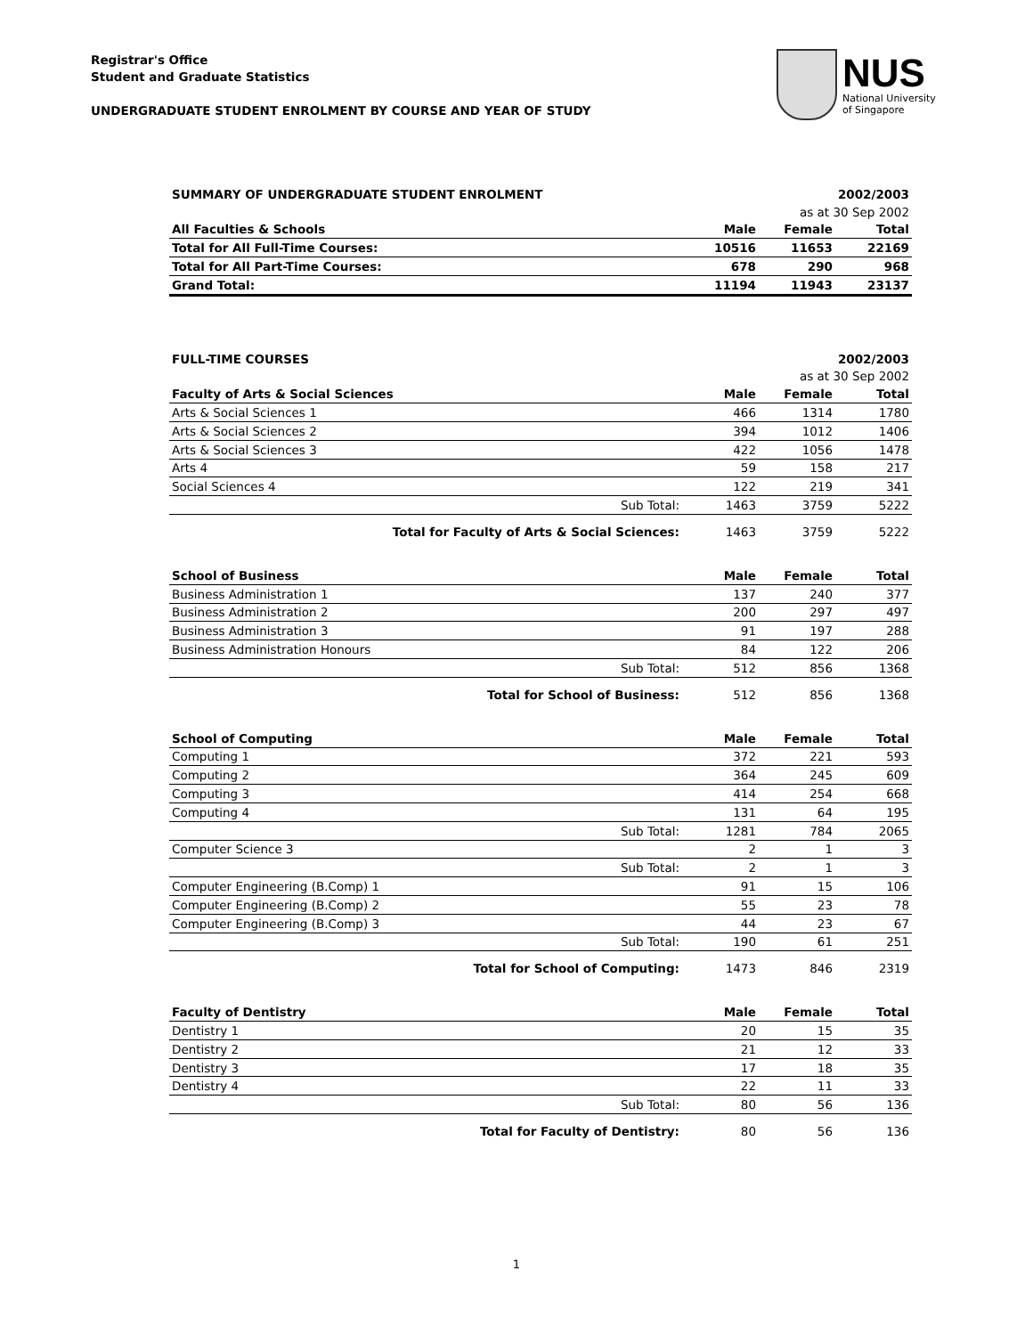Registrar's Office
Student and Graduate Statistics
UNDERGRADUATE STUDENT ENROLMENT BY COURSE AND YEAR OF STUDY
NUS
National University
of Singapore
| SUMMARY OF UNDERGRADUATE STUDENT ENROLMENT | | | 2002/2003 | |
| | | | as at 30 Sep 2002 | |
| All Faculties & Schools | | Male | Female | Total |
| Total for All Full-Time Courses: | | 10516 | 11653 | 22169 |
| Total for All Part-Time Courses: | | 678 | 290 | 968 |
| Grand Total: | | 11194 | 11943 | 23137 |
| FULL-TIME COURSES | | | 2002/2003 | |
| | | | as at 30 Sep 2002 | |
| Faculty of Arts & Social Sciences | | Male | Female | Total |
| Arts & Social Sciences 1 | | 466 | 1314 | 1780 |
| Arts & Social Sciences 2 | | 394 | 1012 | 1406 |
| Arts & Social Sciences 3 | | 422 | 1056 | 1478 |
| Arts 4 | | 59 | 158 | 217 |
| Social Sciences 4 | | 122 | 219 | 341 |
| | Sub Total: | 1463 | 3759 | 5222 |
| | Total for Faculty of Arts & Social Sciences: | 1463 | 3759 | 5222 |
| School of Business | | Male | Female | Total |
| Business Administration 1 | | 137 | 240 | 377 |
| Business Administration 2 | | 200 | 297 | 497 |
| Business Administration 3 | | 91 | 197 | 288 |
| Business Administration Honours | | 84 | 122 | 206 |
| | Sub Total: | 512 | 856 | 1368 |
| | Total for School of Business: | 512 | 856 | 1368 |
| School of Computing | | Male | Female | Total |
| Computing 1 | | 372 | 221 | 593 |
| Computing 2 | | 364 | 245 | 609 |
| Computing 3 | | 414 | 254 | 668 |
| Computing 4 | | 131 | 64 | 195 |
| | Sub Total: | 1281 | 784 | 2065 |
| Computer Science 3 | | 2 | 1 | 3 |
| | Sub Total: | 2 | 1 | 3 |
| Computer Engineering (B.Comp) 1 | | 91 | 15 | 106 |
| Computer Engineering (B.Comp) 2 | | 55 | 23 | 78 |
| Computer Engineering (B.Comp) 3 | | 44 | 23 | 67 |
| | Sub Total: | 190 | 61 | 251 |
| | Total for School of Computing: | 1473 | 846 | 2319 |
| Faculty of Dentistry | | Male | Female | Total |
| Dentistry 1 | | 20 | 15 | 35 |
| Dentistry 2 | | 21 | 12 | 33 |
| Dentistry 3 | | 17 | 18 | 35 |
| Dentistry 4 | | 22 | 11 | 33 |
| | Sub Total: | 80 | 56 | 136 |
| | Total for Faculty of Dentistry: | 80 | 56 | 136 |
1